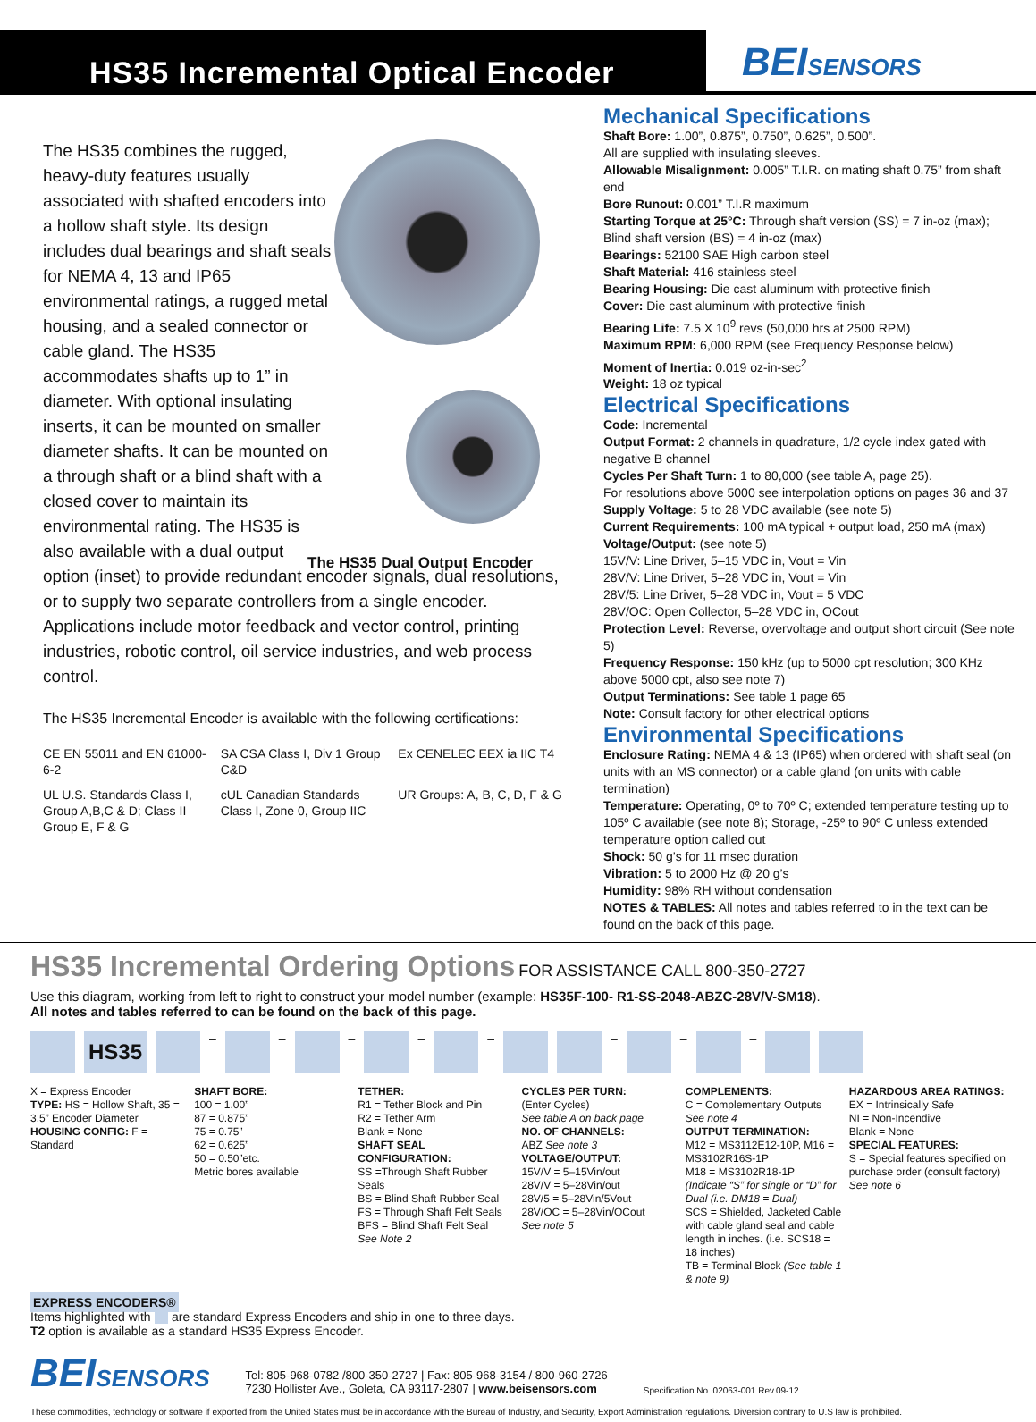HS35 Incremental Optical Encoder
BEISENSORS
The HS35 Dual Output Encoder
The HS35 combines the rugged, heavy-duty features usually associated with shafted encoders into a hollow shaft style. Its design includes dual bearings and shaft seals for NEMA 4, 13 and IP65 environmental ratings, a rugged metal housing, and a sealed connector or cable gland. The HS35 accommodates shafts up to 1” in diameter. With optional insulating inserts, it can be mounted on smaller diameter shafts. It can be mounted on a through shaft or a blind shaft with a closed cover to maintain its environmental rating. The HS35 is also available with a dual output option (inset) to provide redundant encoder signals, dual resolutions, or to supply two separate controllers from a single encoder. Applications include motor feedback and vector control, printing industries, robotic control, oil service industries, and web process control.
The HS35 Incremental Encoder is available with the following certifications:
CE EN 55011 and EN 61000-6-2
SA CSA Class I, Div 1 Group C&D
Ex CENELEC EEX ia IIC T4
UL U.S. Standards Class I, Group A,B,C & D; Class II Group E, F & G
cUL Canadian Standards Class I, Zone 0, Group IIC
UR Groups: A, B, C, D, F & G
Mechanical Specifications
Shaft Bore: 1.00”, 0.875”, 0.750”, 0.625”, 0.500”.
All are supplied with insulating sleeves.
Allowable Misalignment: 0.005” T.I.R. on mating shaft 0.75” from shaft end
Bore Runout: 0.001” T.I.R maximum
Starting Torque at 25°C: Through shaft version (SS) = 7 in-oz (max); Blind shaft version (BS) = 4 in-oz (max)
Bearings: 52100 SAE High carbon steel
Shaft Material: 416 stainless steel
Bearing Housing: Die cast aluminum with protective finish
Cover: Die cast aluminum with protective finish
Bearing Life: 7.5 X 10<sup>9</sup> revs (50,000 hrs at 2500 RPM)
Maximum RPM: 6,000 RPM (see Frequency Response below)
Moment of Inertia: 0.019 oz-in-sec<sup>2</sup>
Weight: 18 oz typical
Electrical Specifications
Code: Incremental
Output Format: 2 channels in quadrature, 1/2 cycle index gated with negative B channel
Cycles Per Shaft Turn: 1 to 80,000 (see table A, page 25).
For resolutions above 5000 see interpolation options on pages 36 and 37
Supply Voltage: 5 to 28 VDC available (see note 5)
Current Requirements: 100 mA typical + output load, 250 mA (max)
Voltage/Output: (see note 5)
15V/V: Line Driver, 5–15 VDC in, Vout = Vin
28V/V: Line Driver, 5–28 VDC in, Vout = Vin
28V/5: Line Driver, 5–28 VDC in, Vout = 5 VDC
28V/OC: Open Collector, 5–28 VDC in, OCout
Protection Level: Reverse, overvoltage and output short circuit (See note 5)
Frequency Response: 150 kHz (up to 5000 cpt resolution; 300 KHz above 5000 cpt, also see note 7)
Output Terminations: See table 1 page 65
Note: Consult factory for other electrical options
Environmental Specifications
Enclosure Rating: NEMA 4 & 13 (IP65) when ordered with shaft seal (on units with an MS connector) or a cable gland (on units with cable termination)
Temperature: Operating, 0º to 70º C; extended temperature testing up to 105º C available (see note 8); Storage, -25º to 90º C unless extended temperature option called out
Shock: 50 g’s for 11 msec duration
Vibration: 5 to 2000 Hz @ 20 g’s
Humidity: 98% RH without condensation
NOTES & TABLES: All notes and tables referred to in the text can be found on the back of this page.
HS35 Incremental Ordering Options
FOR ASSISTANCE CALL 800-350-2727
Use this diagram, working from left to right to construct your model number (example: HS35F-100- R1-SS-2048-ABZC-28V/V-SM18).
All notes and tables referred to can be found on the back of this page.
HS35
–
–
–
–
–
–
–
–
X = Express Encoder
TYPE: HS = Hollow Shaft, 35 = 3.5” Encoder Diameter
HOUSING CONFIG: F = Standard
SHAFT BORE:
100 = 1.00”
87 = 0.875”
75 = 0.75”
62 = 0.625”
50 = 0.50”etc.
Metric bores available
TETHER:
R1 = Tether Block and Pin
R2 = Tether Arm
Blank = None
SHAFT SEAL CONFIGURATION:
SS =Through Shaft Rubber Seals
BS = Blind Shaft Rubber Seal
FS = Through Shaft Felt Seals
BFS = Blind Shaft Felt Seal
See Note 2
CYCLES PER TURN:
(Enter Cycles)
See table A on back page
NO. OF CHANNELS:
ABZ See note 3
VOLTAGE/OUTPUT:
15V/V = 5–15Vin/out
28V/V = 5–28Vin/out
28V/5 = 5–28Vin/5Vout
28V/OC = 5–28Vin/OCout
See note 5
COMPLEMENTS:
C = Complementary Outputs
See note 4
OUTPUT TERMINATION:
M12 = MS3112E12-10P, M16 = MS3102R16S-1P
M18 = MS3102R18-1P
(Indicate “S” for single or “D” for Dual (i.e. DM18 = Dual)
SCS = Shielded, Jacketed Cable with cable gland seal and cable length in inches. (i.e. SCS18 = 18 inches)
TB = Terminal Block (See table 1 & note 9)
HAZARDOUS AREA RATINGS:
EX = Intrinsically Safe
NI = Non-Incendive
Blank = None
SPECIAL FEATURES:
S = Special features specified on purchase order (consult factory)
See note 6
EXPRESS ENCODERS®
Items highlighted with are standard Express Encoders and ship in one to three days.
T2 option is available as a standard HS35 Express Encoder.
BEISENSORS
Tel: 805-968-0782 /800-350-2727 | Fax: 805-968-3154 / 800-960-2726
7230 Hollister Ave., Goleta, CA 93117-2807 | www.beisensors.com
Specification No. 02063-001 Rev.09-12
These commodities, technology or software if exported from the United States must be in accordance with the Bureau of Industry, and Security, Export Administration regulations. Diversion contrary to U.S law is prohibited.